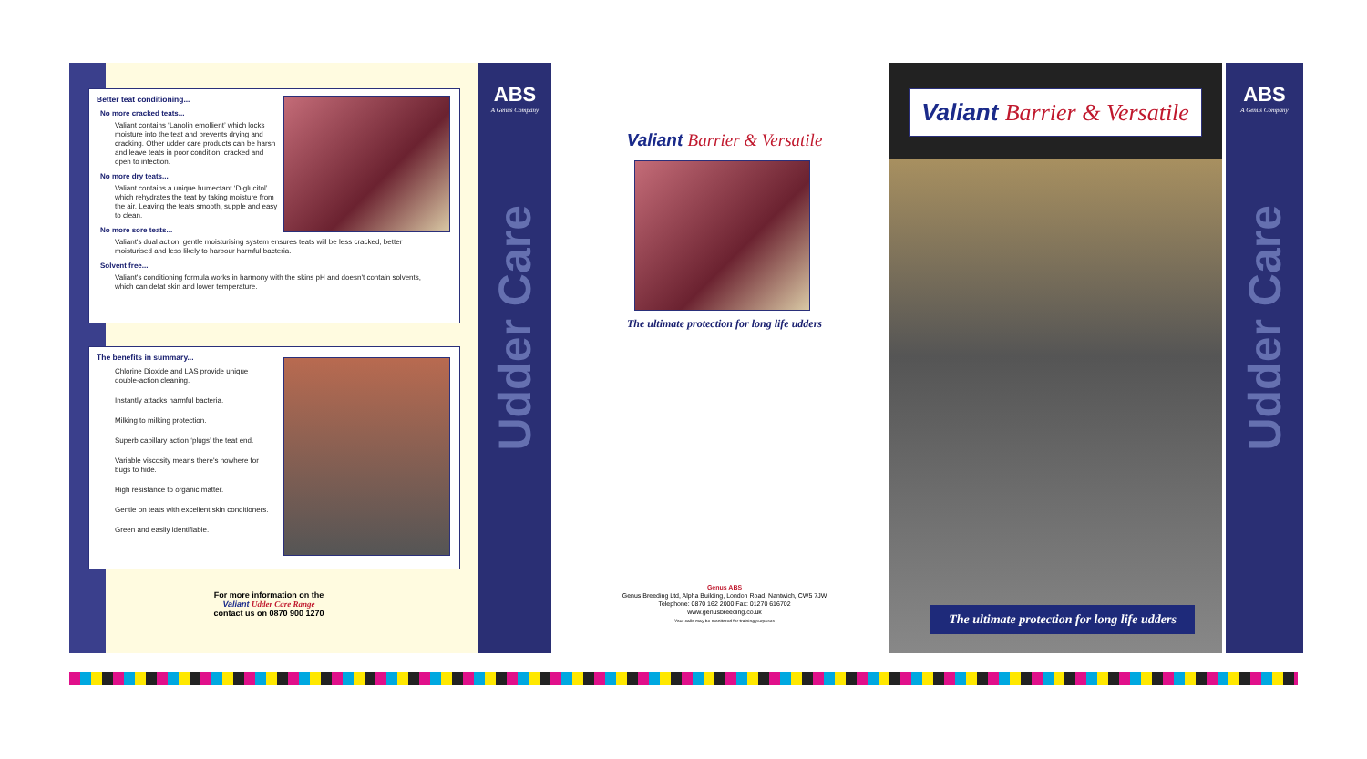Better teat conditioning...
No more cracked teats...
Valiant contains ‘Lanolin emollient’ which locks moisture into the teat and prevents drying and cracking. Other udder care products can be harsh and leave teats in poor condition, cracked and open to infection.
No more dry teats...
Valiant contains a unique humectant ‘D-glucitol’ which rehydrates the teat by taking moisture from the air. Leaving the teats smooth, supple and easy to clean.
No more sore teats...
Valiant's dual action, gentle moisturising system ensures teats will be less cracked, better moisturised and less likely to harbour harmful bacteria.
Solvent free...
Valiant's conditioning formula works in harmony with the skins pH and doesn't contain solvents, which can defat skin and lower temperature.
The benefits in summary...
Chlorine Dioxide and LAS provide unique double-action cleaning.
Instantly attacks harmful bacteria.
Milking to milking protection.
Superb capillary action ‘plugs’ the teat end.
Variable viscosity means there's nowhere for bugs to hide.
High resistance to organic matter.
Gentle on teats with excellent skin conditioners.
Green and easily identifiable.
For more information on the
Valiant Udder Care Range
contact us on 0870 900 1270
ABS
A Genus Company
Udder Care
Valiant Barrier & Versatile
The ultimate protection for long life udders
Genus ABS
Genus Breeding Ltd, Alpha Building, London Road, Nantwich, CW5 7JW
Telephone: 0870 162 2000 Fax: 01270 616702
www.genusbreeding.co.uk
Your calls may be monitored for training purposes
Valiant Barrier & Versatile
The ultimate protection for long life udders
ABS
A Genus Company
Udder Care